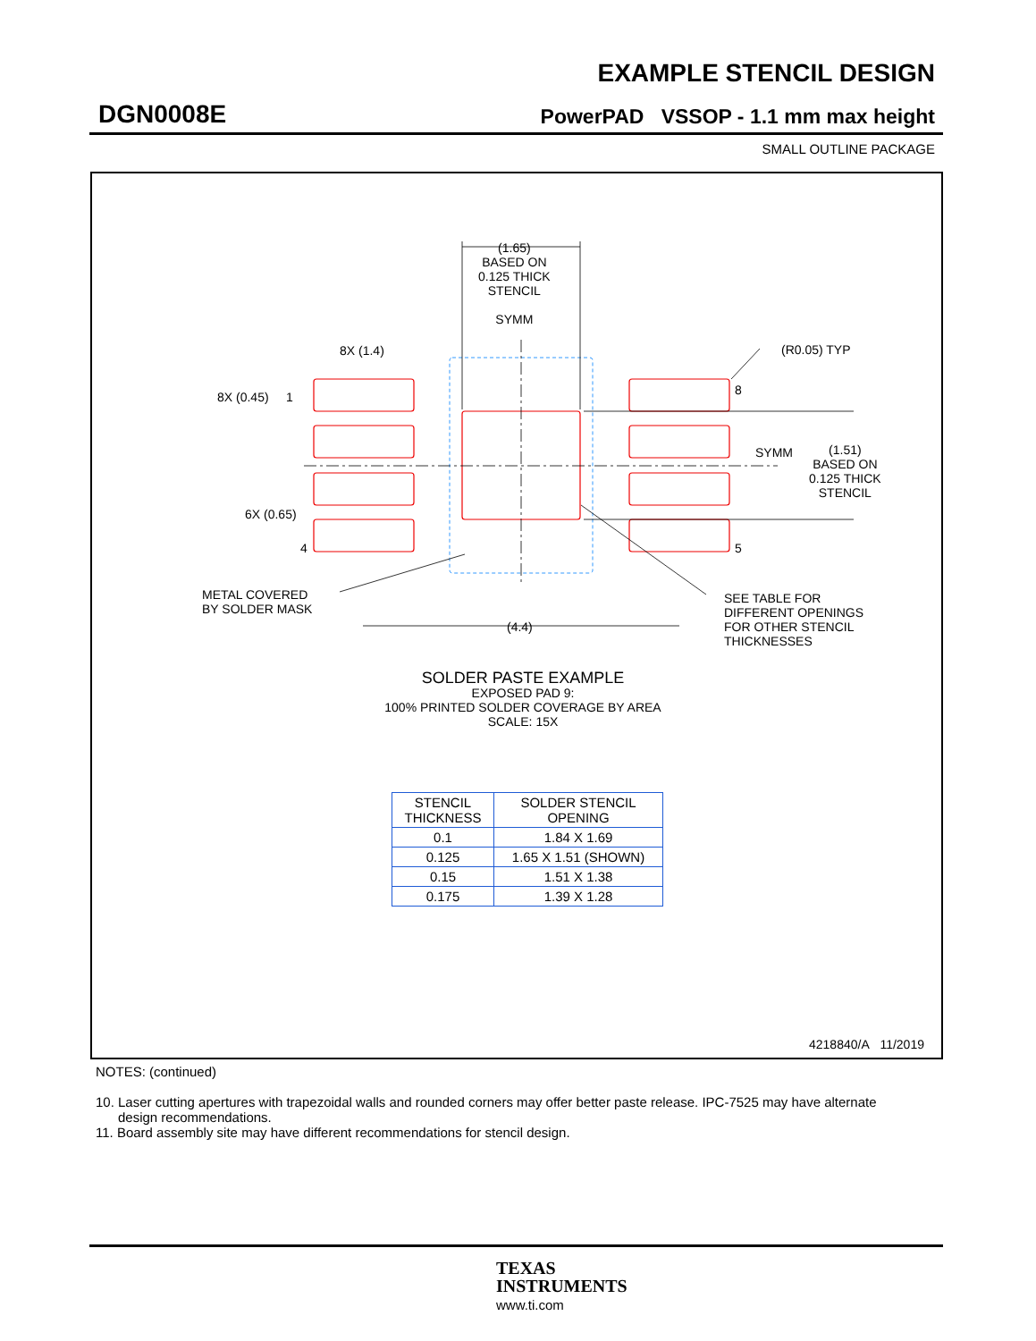EXAMPLE STENCIL DESIGN
DGN0008E
PowerPAD VSSOP - 1.1 mm max height
SMALL OUTLINE PACKAGE
(1.65)
BASED ON
0.125 THICK
STENCIL
SYMM
8X (1.4) (R0.05) TYP
8X (0.45) 1 8
SYMM
(1.51)
BASED ON
0.125 THICK
STENCIL
6X (0.65)
4 5
METAL COVERED
BY SOLDER MASK
SEE TABLE FOR
DIFFERENT OPENINGS
FOR OTHER STENCIL
THICKNESSES
(4.4)
SOLDER PASTE EXAMPLE
EXPOSED PAD 9:
100% PRINTED SOLDER COVERAGE BY AREA
SCALE: 15X
| STENCIL THICKNESS | SOLDER STENCIL OPENING |
| --- | --- |
| 0.1 | 1.84 X 1.69 |
| 0.125 | 1.65 X 1.51 (SHOWN) |
| 0.15 | 1.51 X 1.38 |
| 0.175 | 1.39 X 1.28 |
4218840/A 11/2019
NOTES: (continued)
10. Laser cutting apertures with trapezoidal walls and rounded corners may offer better paste release. IPC-7525 may have alternate
design recommendations.
11. Board assembly site may have different recommendations for stencil design.
TEXAS
INSTRUMENTS
www.ti.com